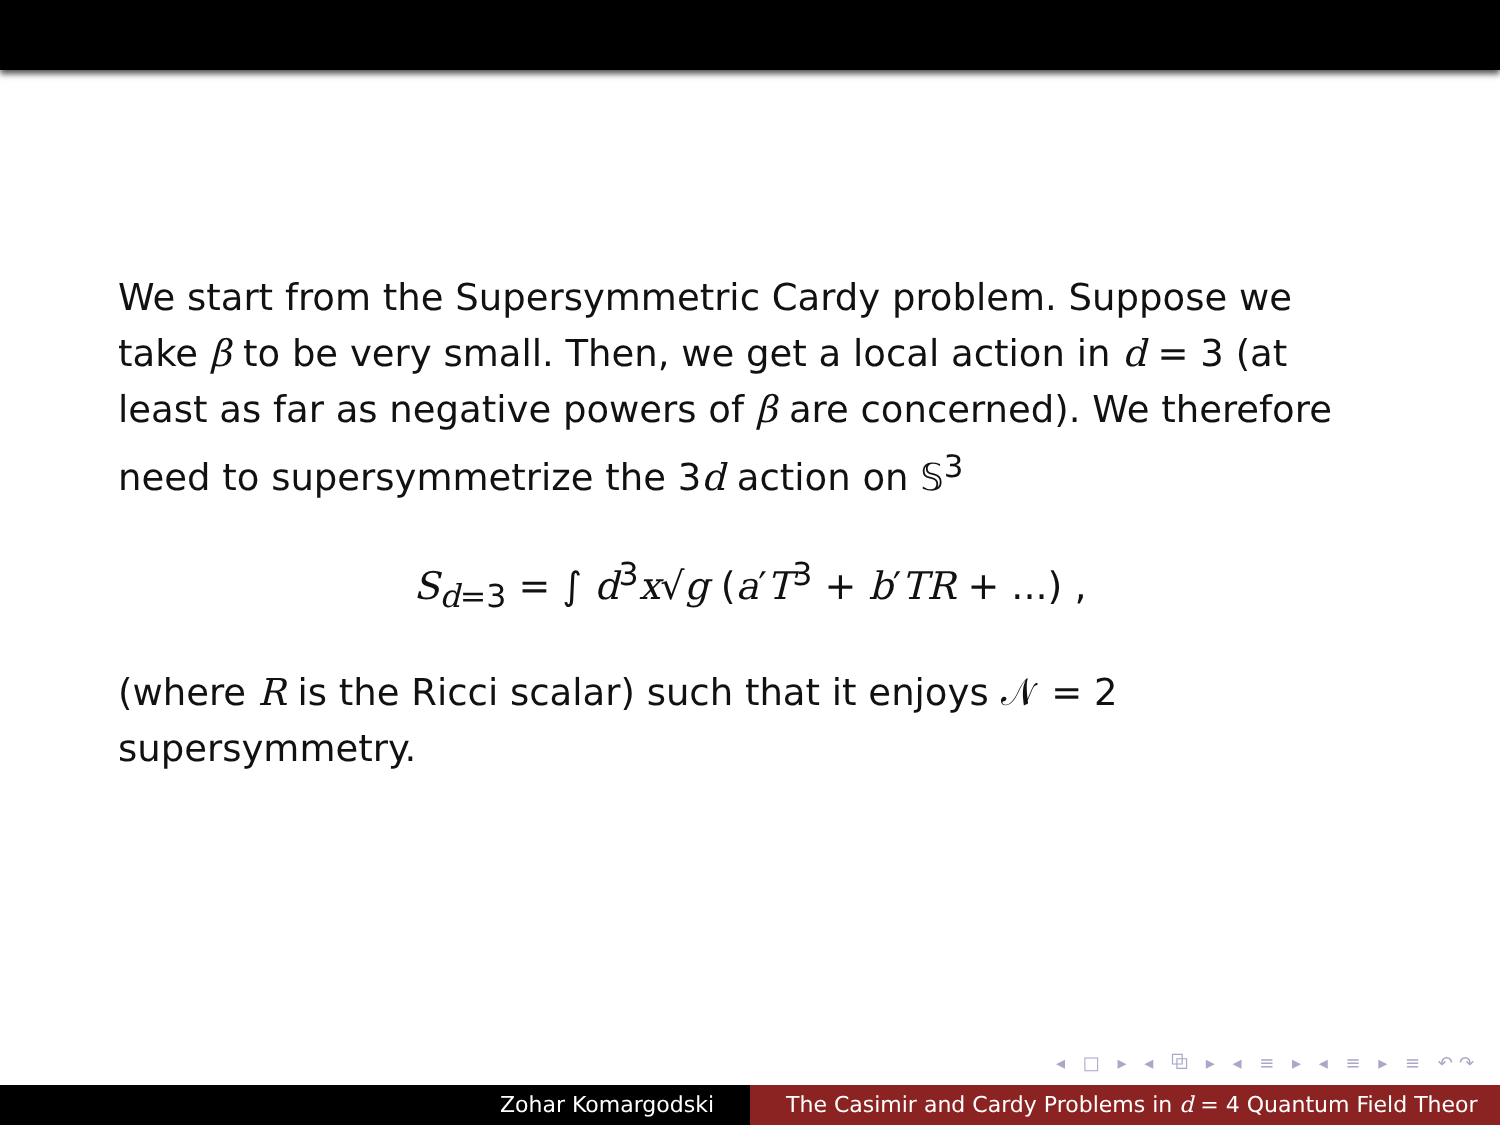We start from the Supersymmetric Cardy problem. Suppose we take β to be very small. Then, we get a local action in d = 3 (at least as far as negative powers of β are concerned). We therefore need to supersymmetrize the 3d action on 𝕊<sup>3</sup>
S<sub>d=3</sub> = ∫ d<sup>3</sup>x√g (a′T<sup>3</sup> + b′TR + ...) ,
(where R is the Ricci scalar) such that it enjoys 𝒩 = 2 supersymmetry.
◂ □ ▸ ◂ ⧉ ▸ ◂ ≡ ▸ ◂ ≡ ▸ ≡ ↶↷
Zohar Komargodski The Casimir and Cardy Problems in d = 4 Quantum Field Theor